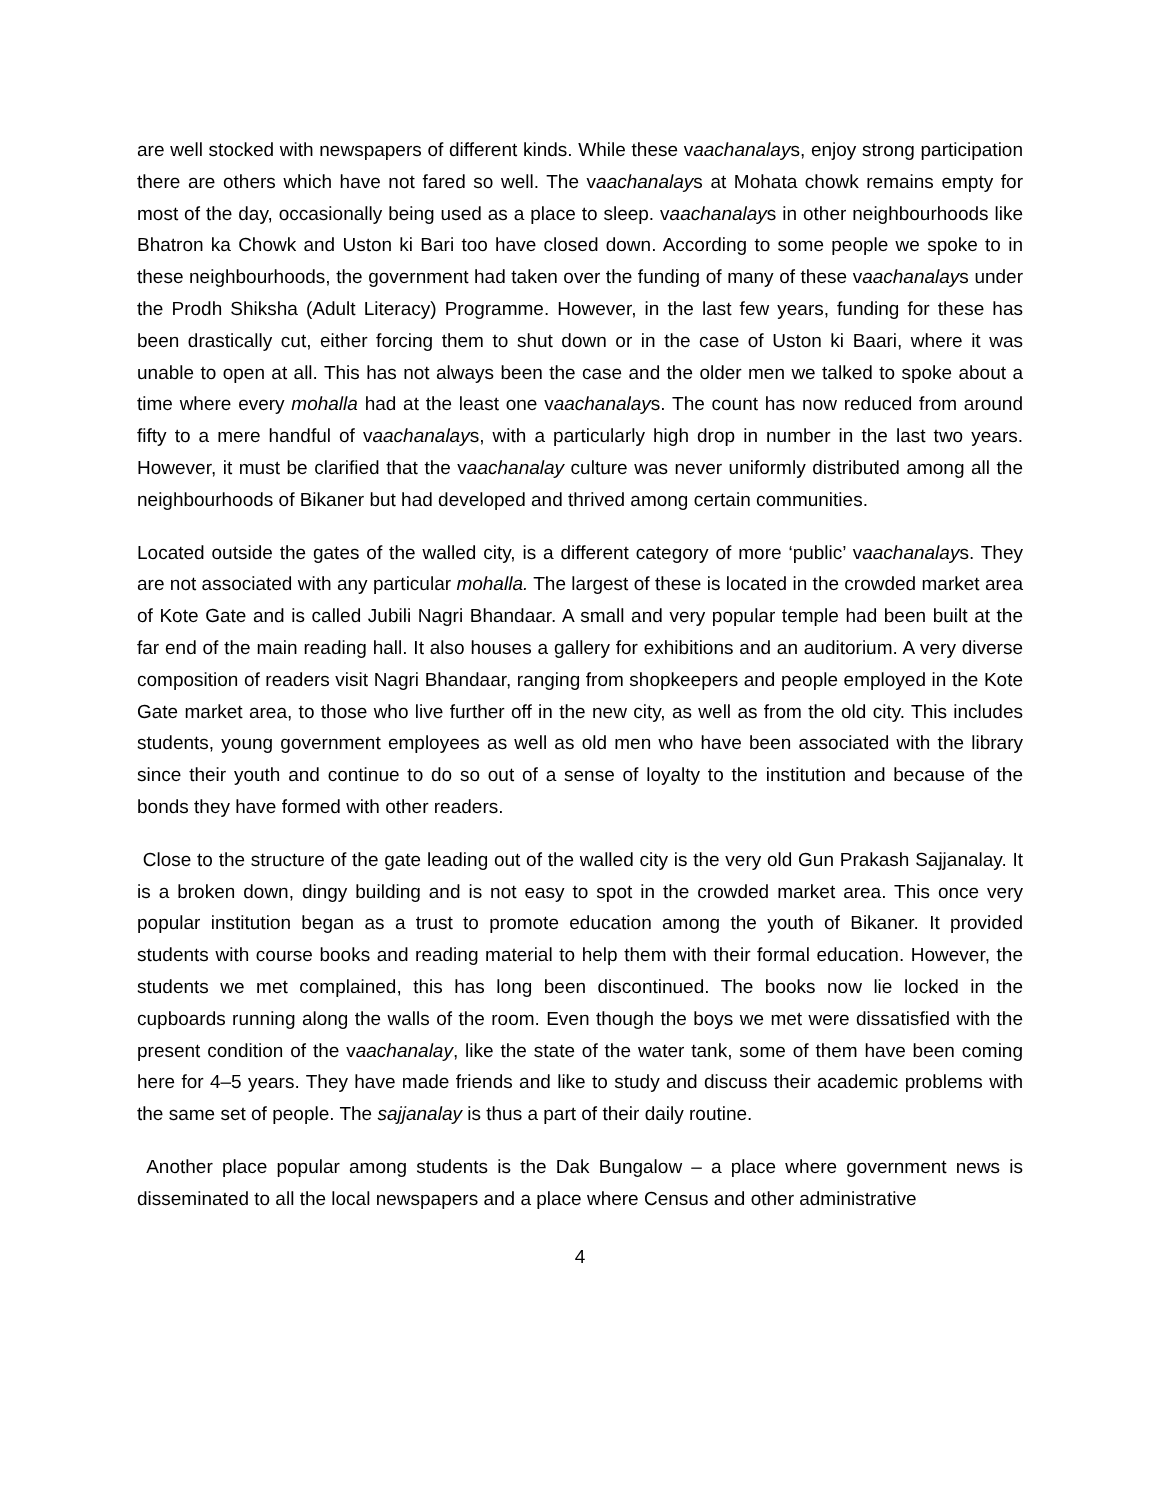are well stocked with newspapers of different kinds. While these vaachanalays, enjoy strong participation there are others which have not fared so well. The vaachanalays at Mohata chowk remains empty for most of the day, occasionally being used as a place to sleep. vaachanalays in other neighbourhoods like Bhatron ka Chowk and Uston ki Bari too have closed down. According to some people we spoke to in these neighbourhoods, the government had taken over the funding of many of these vaachanalays under the Prodh Shiksha (Adult Literacy) Programme. However, in the last few years, funding for these has been drastically cut, either forcing them to shut down or in the case of Uston ki Baari, where it was unable to open at all. This has not always been the case and the older men we talked to spoke about a time where every mohalla had at the least one vaachanalays. The count has now reduced from around fifty to a mere handful of vaachanalays, with a particularly high drop in number in the last two years. However, it must be clarified that the vaachanalay culture was never uniformly distributed among all the neighbourhoods of Bikaner but had developed and thrived among certain communities.
Located outside the gates of the walled city, is a different category of more ‘public’ vaachanalays. They are not associated with any particular mohalla. The largest of these is located in the crowded market area of Kote Gate and is called Jubili Nagri Bhandaar. A small and very popular temple had been built at the far end of the main reading hall. It also houses a gallery for exhibitions and an auditorium. A very diverse composition of readers visit Nagri Bhandaar, ranging from shopkeepers and people employed in the Kote Gate market area, to those who live further off in the new city, as well as from the old city. This includes students, young government employees as well as old men who have been associated with the library since their youth and continue to do so out of a sense of loyalty to the institution and because of the bonds they have formed with other readers.
Close to the structure of the gate leading out of the walled city is the very old Gun Prakash Sajjanalay. It is a broken down, dingy building and is not easy to spot in the crowded market area. This once very popular institution began as a trust to promote education among the youth of Bikaner. It provided students with course books and reading material to help them with their formal education. However, the students we met complained, this has long been discontinued. The books now lie locked in the cupboards running along the walls of the room. Even though the boys we met were dissatisfied with the present condition of the vaachanalay, like the state of the water tank, some of them have been coming here for 4–5 years. They have made friends and like to study and discuss their academic problems with the same set of people. The sajjanalay is thus a part of their daily routine.
Another place popular among students is the Dak Bungalow – a place where government news is disseminated to all the local newspapers and a place where Census and other administrative
4